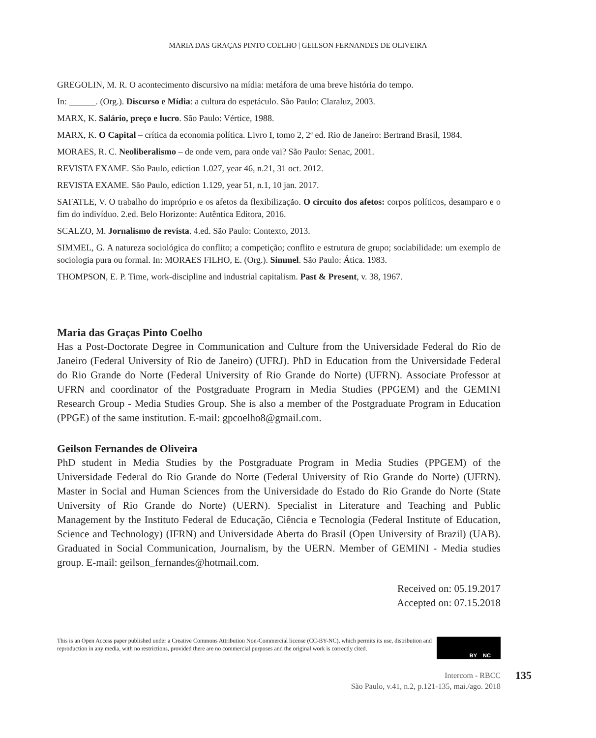MARIA DAS GRAÇAS PINTO COELHO | GEILSON FERNANDES DE OLIVEIRA
GREGOLIN, M. R. O acontecimento discursivo na mídia: metáfora de uma breve história do tempo.
In: ______. (Org.). Discurso e Mídia: a cultura do espetáculo. São Paulo: Claraluz, 2003.
MARX, K. Salário, preço e lucro. São Paulo: Vértice, 1988.
MARX, K. O Capital – crítica da economia política. Livro I, tomo 2, 2ª ed. Rio de Janeiro: Bertrand Brasil, 1984.
MORAES, R. C. Neoliberalismo – de onde vem, para onde vai? São Paulo: Senac, 2001.
REVISTA EXAME. São Paulo, ediction 1.027, year 46, n.21, 31 oct. 2012.
REVISTA EXAME. São Paulo, ediction 1.129, year 51, n.1, 10 jan. 2017.
SAFATLE, V. O trabalho do impróprio e os afetos da flexibilização. O circuito dos afetos: corpos políticos, desamparo e o fim do indivíduo. 2.ed. Belo Horizonte: Autêntica Editora, 2016.
SCALZO, M. Jornalismo de revista. 4.ed. São Paulo: Contexto, 2013.
SIMMEL, G. A natureza sociológica do conflito; a competição; conflito e estrutura de grupo; sociabilidade: um exemplo de sociologia pura ou formal. In: MORAES FILHO, E. (Org.). Simmel. São Paulo: Ática. 1983.
THOMPSON, E. P. Time, work-discipline and industrial capitalism. Past & Present, v. 38, 1967.
Maria das Graças Pinto Coelho
Has a Post-Doctorate Degree in Communication and Culture from the Universidade Federal do Rio de Janeiro (Federal University of Rio de Janeiro) (UFRJ). PhD in Education from the Universidade Federal do Rio Grande do Norte (Federal University of Rio Grande do Norte) (UFRN). Associate Professor at UFRN and coordinator of the Postgraduate Program in Media Studies (PPGEM) and the GEMINI Research Group - Media Studies Group. She is also a member of the Postgraduate Program in Education (PPGE) of the same institution. E-mail: gpcoelho8@gmail.com.
Geilson Fernandes de Oliveira
PhD student in Media Studies by the Postgraduate Program in Media Studies (PPGEM) of the Universidade Federal do Rio Grande do Norte (Federal University of Rio Grande do Norte) (UFRN). Master in Social and Human Sciences from the Universidade do Estado do Rio Grande do Norte (State University of Rio Grande do Norte) (UERN). Specialist in Literature and Teaching and Public Management by the Instituto Federal de Educação, Ciência e Tecnologia (Federal Institute of Education, Science and Technology) (IFRN) and Universidade Aberta do Brasil (Open University of Brazil) (UAB). Graduated in Social Communication, Journalism, by the UERN. Member of GEMINI - Media studies group. E-mail: geilson_fernandes@hotmail.com.
Received on: 05.19.2017
Accepted on: 07.15.2018
This is an Open Access paper published under a Creative Commons Attribution Non-Commercial license (CC-BY-NC), which permits its use, distribution and reproduction in any media, with no restrictions, provided there are no commercial purposes and the original work is correctly cited.
BY NC
Intercom - RBCC
São Paulo, v.41, n.2, p.121-135, mai./ago. 2018
135